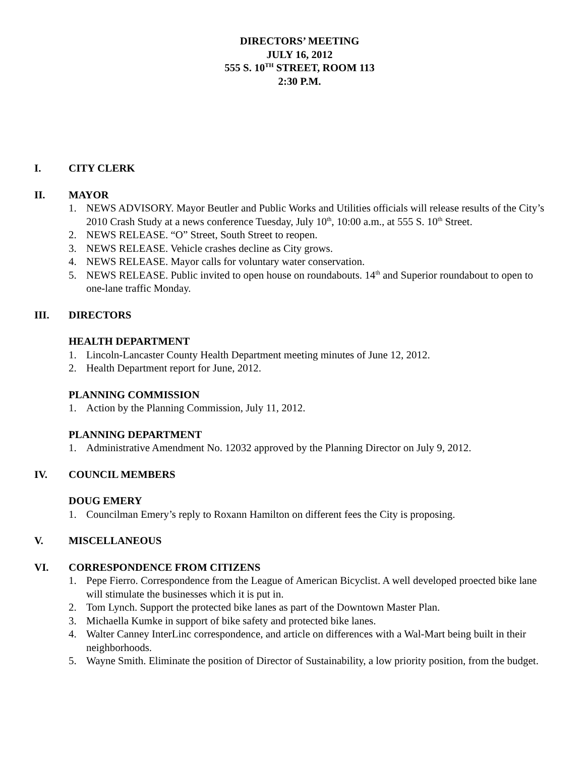DIRECTORS’ MEETING
JULY 16, 2012
555 S. 10<sup>TH</sup> STREET, ROOM 113
2:30 P.M.
I. CITY CLERK
II. MAYOR
1. NEWS ADVISORY. Mayor Beutler and Public Works and Utilities officials will release results of the City’s 2010 Crash Study at a news conference Tuesday, July 10<sup>th</sup>, 10:00 a.m., at 555 S. 10<sup>th</sup> Street.
2. NEWS RELEASE. “O” Street, South Street to reopen.
3. NEWS RELEASE. Vehicle crashes decline as City grows.
4. NEWS RELEASE. Mayor calls for voluntary water conservation.
5. NEWS RELEASE. Public invited to open house on roundabouts. 14<sup>th</sup> and Superior roundabout to open to one-lane traffic Monday.
III. DIRECTORS
HEALTH DEPARTMENT
1. Lincoln-Lancaster County Health Department meeting minutes of June 12, 2012.
2. Health Department report for June, 2012.
PLANNING COMMISSION
1. Action by the Planning Commission, July 11, 2012.
PLANNING DEPARTMENT
1. Administrative Amendment No. 12032 approved by the Planning Director on July 9, 2012.
IV. COUNCIL MEMBERS
DOUG EMERY
1. Councilman Emery’s reply to Roxann Hamilton on different fees the City is proposing.
V. MISCELLANEOUS
VI. CORRESPONDENCE FROM CITIZENS
1. Pepe Fierro. Correspondence from the League of American Bicyclist. A well developed proected bike lane will stimulate the businesses which it is put in.
2. Tom Lynch. Support the protected bike lanes as part of the Downtown Master Plan.
3. Michaella Kumke in support of bike safety and protected bike lanes.
4. Walter Canney InterLinc correspondence, and article on differences with a Wal-Mart being built in their neighborhoods.
5. Wayne Smith. Eliminate the position of Director of Sustainability, a low priority position, from the budget.